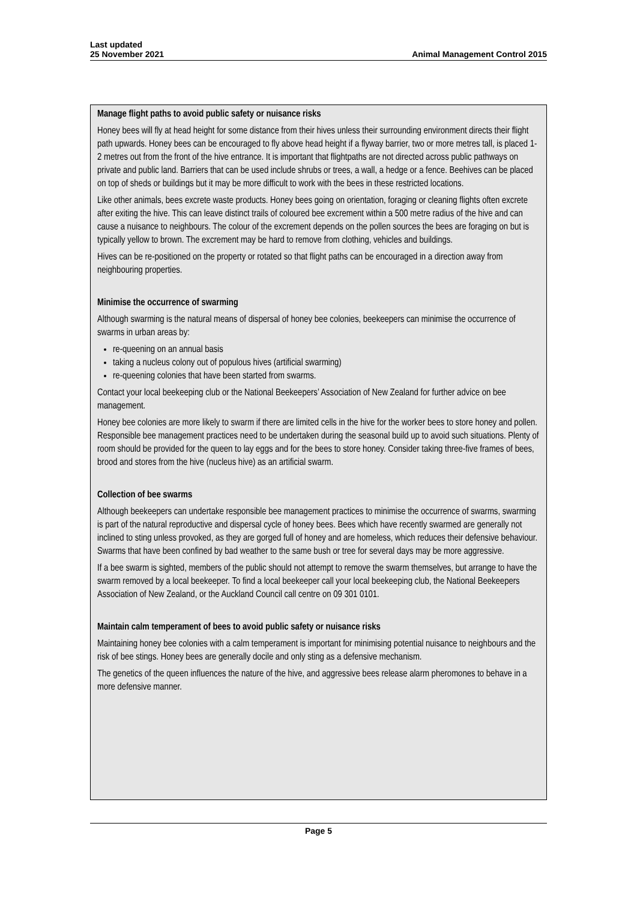Last updated
25 November 2021
Animal Management Control 2015
Manage flight paths to avoid public safety or nuisance risks
Honey bees will fly at head height for some distance from their hives unless their surrounding environment directs their flight path upwards. Honey bees can be encouraged to fly above head height if a flyway barrier, two or more metres tall, is placed 1-2 metres out from the front of the hive entrance. It is important that flightpaths are not directed across public pathways on private and public land. Barriers that can be used include shrubs or trees, a wall, a hedge or a fence. Beehives can be placed on top of sheds or buildings but it may be more difficult to work with the bees in these restricted locations.
Like other animals, bees excrete waste products. Honey bees going on orientation, foraging or cleaning flights often excrete after exiting the hive. This can leave distinct trails of coloured bee excrement within a 500 metre radius of the hive and can cause a nuisance to neighbours. The colour of the excrement depends on the pollen sources the bees are foraging on but is typically yellow to brown. The excrement may be hard to remove from clothing, vehicles and buildings.
Hives can be re-positioned on the property or rotated so that flight paths can be encouraged in a direction away from neighbouring properties.
Minimise the occurrence of swarming
Although swarming is the natural means of dispersal of honey bee colonies, beekeepers can minimise the occurrence of swarms in urban areas by:
re-queening on an annual basis
taking a nucleus colony out of populous hives (artificial swarming)
re-queening colonies that have been started from swarms.
Contact your local beekeeping club or the National Beekeepers’ Association of New Zealand for further advice on bee management.
Honey bee colonies are more likely to swarm if there are limited cells in the hive for the worker bees to store honey and pollen. Responsible bee management practices need to be undertaken during the seasonal build up to avoid such situations. Plenty of room should be provided for the queen to lay eggs and for the bees to store honey. Consider taking three-five frames of bees, brood and stores from the hive (nucleus hive) as an artificial swarm.
Collection of bee swarms
Although beekeepers can undertake responsible bee management practices to minimise the occurrence of swarms, swarming is part of the natural reproductive and dispersal cycle of honey bees. Bees which have recently swarmed are generally not inclined to sting unless provoked, as they are gorged full of honey and are homeless, which reduces their defensive behaviour. Swarms that have been confined by bad weather to the same bush or tree for several days may be more aggressive.
If a bee swarm is sighted, members of the public should not attempt to remove the swarm themselves, but arrange to have the swarm removed by a local beekeeper. To find a local beekeeper call your local beekeeping club, the National Beekeepers Association of New Zealand, or the Auckland Council call centre on 09 301 0101.
Maintain calm temperament of bees to avoid public safety or nuisance risks
Maintaining honey bee colonies with a calm temperament is important for minimising potential nuisance to neighbours and the risk of bee stings. Honey bees are generally docile and only sting as a defensive mechanism.
The genetics of the queen influences the nature of the hive, and aggressive bees release alarm pheromones to behave in a more defensive manner.
Page 5